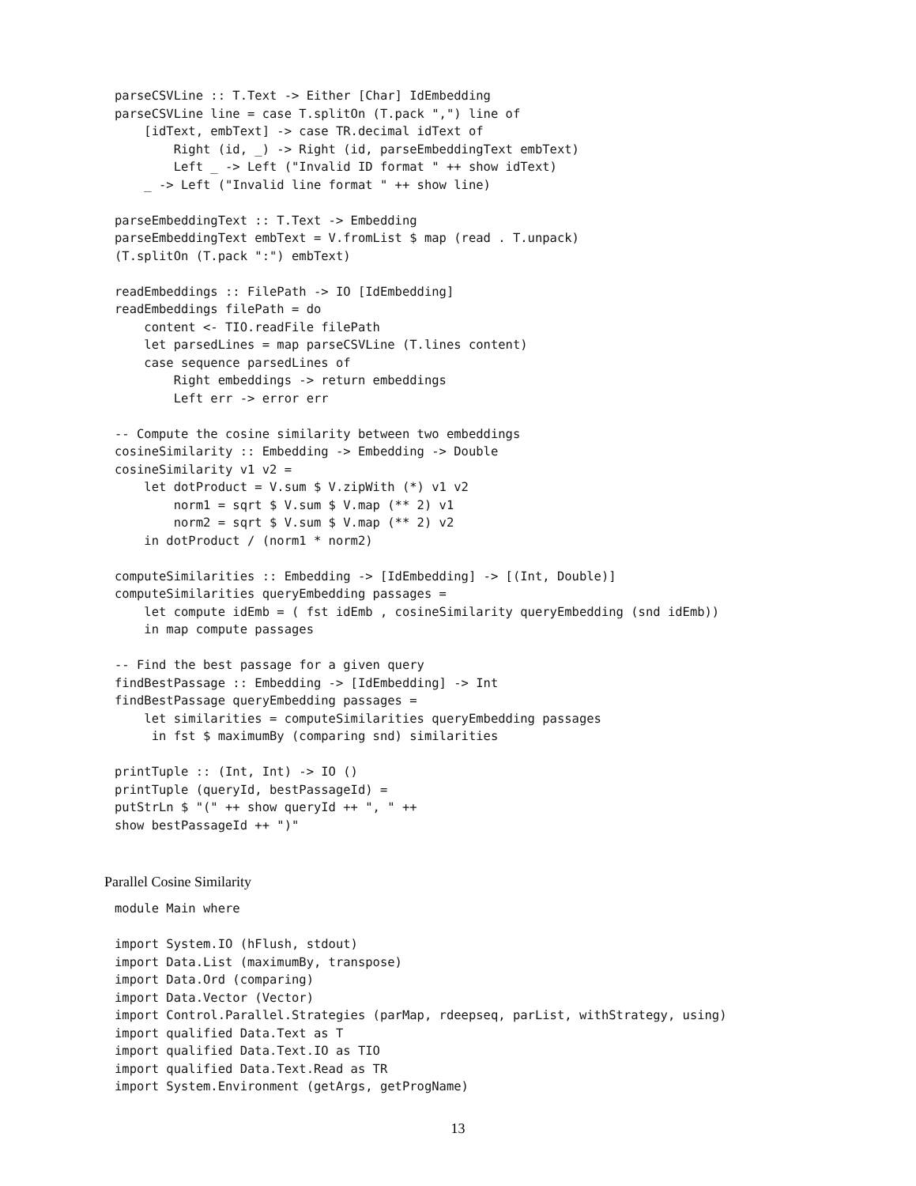parseCSVLine :: T.Text -> Either [Char] IdEmbedding
parseCSVLine line = case T.splitOn (T.pack ",") line of
    [idText, embText] -> case TR.decimal idText of
        Right (id, _) -> Right (id, parseEmbeddingText embText)
        Left _ -> Left ("Invalid ID format " ++ show idText)
    _ -> Left ("Invalid line format " ++ show line)

parseEmbeddingText :: T.Text -> Embedding
parseEmbeddingText embText = V.fromList $ map (read . T.unpack)
(T.splitOn (T.pack ":") embText)

readEmbeddings :: FilePath -> IO [IdEmbedding]
readEmbeddings filePath = do
    content <- TIO.readFile filePath
    let parsedLines = map parseCSVLine (T.lines content)
    case sequence parsedLines of
        Right embeddings -> return embeddings
        Left err -> error err

-- Compute the cosine similarity between two embeddings
cosineSimilarity :: Embedding -> Embedding -> Double
cosineSimilarity v1 v2 =
    let dotProduct = V.sum $ V.zipWith (*) v1 v2
        norm1 = sqrt $ V.sum $ V.map (** 2) v1
        norm2 = sqrt $ V.sum $ V.map (** 2) v2
    in dotProduct / (norm1 * norm2)

computeSimilarities :: Embedding -> [IdEmbedding] -> [(Int, Double)]
computeSimilarities queryEmbedding passages =
    let compute idEmb = ( fst idEmb , cosineSimilarity queryEmbedding (snd idEmb))
    in map compute passages

-- Find the best passage for a given query
findBestPassage :: Embedding -> [IdEmbedding] -> Int
findBestPassage queryEmbedding passages =
    let similarities = computeSimilarities queryEmbedding passages
     in fst $ maximumBy (comparing snd) similarities

printTuple :: (Int, Int) -> IO ()
printTuple (queryId, bestPassageId) =
putStrLn $ "(" ++ show queryId ++ ", " ++
show bestPassageId ++ ")"
Parallel Cosine Similarity
module Main where

import System.IO (hFlush, stdout)
import Data.List (maximumBy, transpose)
import Data.Ord (comparing)
import Data.Vector (Vector)
import Control.Parallel.Strategies (parMap, rdeepseq, parList, withStrategy, using)
import qualified Data.Text as T
import qualified Data.Text.IO as TIO
import qualified Data.Text.Read as TR
import System.Environment (getArgs, getProgName)
13